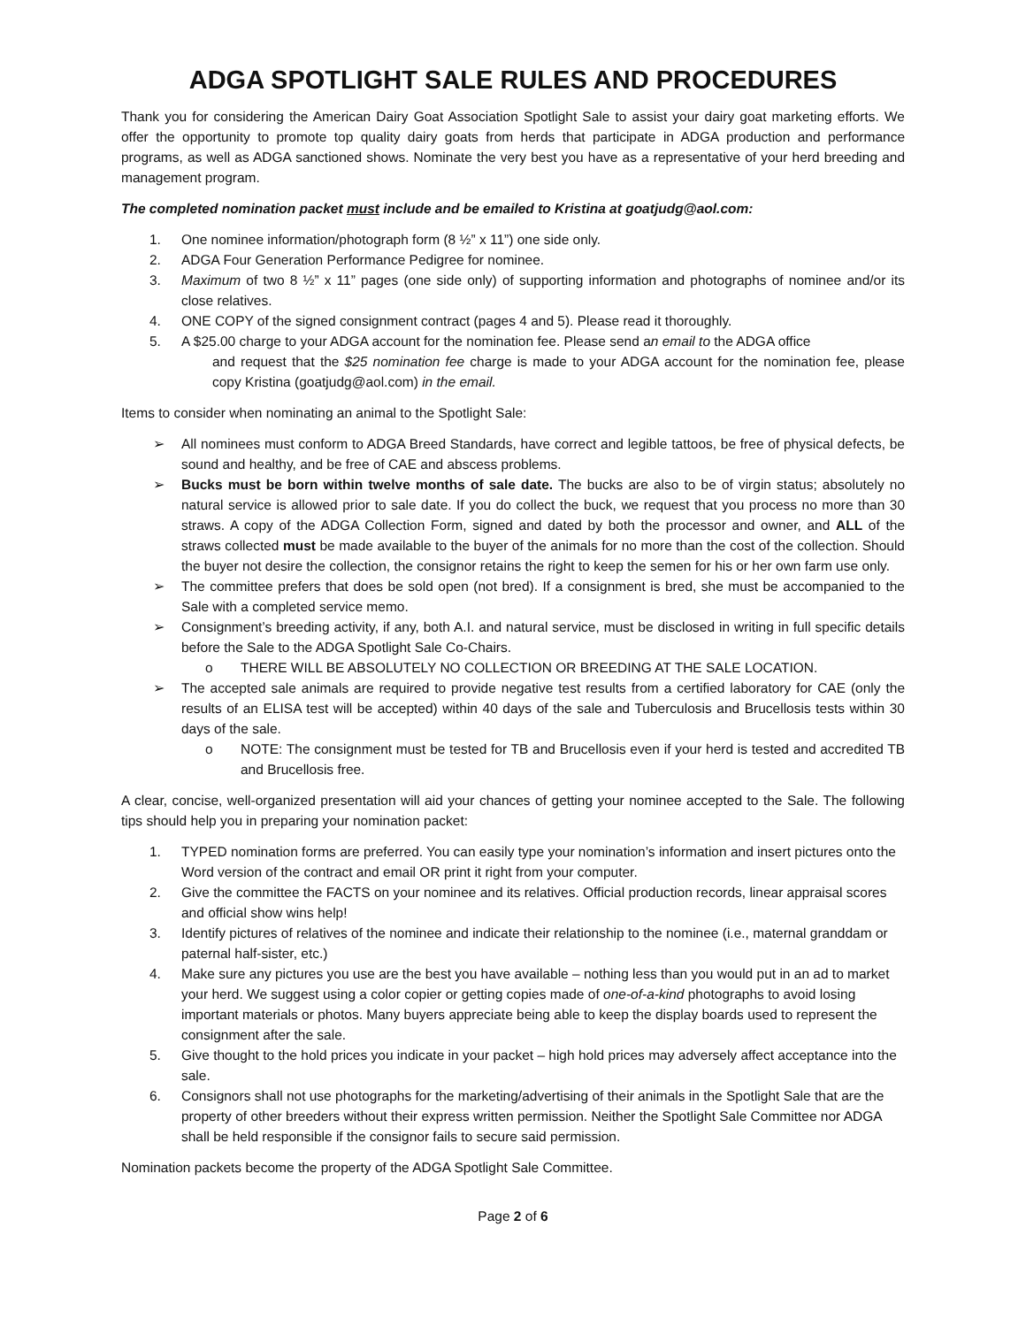ADGA SPOTLIGHT SALE RULES AND PROCEDURES
Thank you for considering the American Dairy Goat Association Spotlight Sale to assist your dairy goat marketing efforts. We offer the opportunity to promote top quality dairy goats from herds that participate in ADGA production and performance programs, as well as ADGA sanctioned shows. Nominate the very best you have as a representative of your herd breeding and management program.
The completed nomination packet must include and be emailed to Kristina at goatjudg@aol.com:
1. One nominee information/photograph form (8 ½” x 11”) one side only.
2. ADGA Four Generation Performance Pedigree for nominee.
3. Maximum of two 8 ½” x 11” pages (one side only) of supporting information and photographs of nominee and/or its close relatives.
4. ONE COPY of the signed consignment contract (pages 4 and 5). Please read it thoroughly.
5. A $25.00 charge to your ADGA account for the nomination fee. Please send an email to the ADGA office
and request that the $25 nomination fee charge is made to your ADGA account for the nomination fee, please copy Kristina (goatjudg@aol.com) in the email.
Items to consider when nominating an animal to the Spotlight Sale:
➢ All nominees must conform to ADGA Breed Standards, have correct and legible tattoos, be free of physical defects, be sound and healthy, and be free of CAE and abscess problems.
➢ Bucks must be born within twelve months of sale date. The bucks are also to be of virgin status; absolutely no natural service is allowed prior to sale date. If you do collect the buck, we request that you process no more than 30 straws. A copy of the ADGA Collection Form, signed and dated by both the processor and owner, and ALL of the straws collected must be made available to the buyer of the animals for no more than the cost of the collection. Should the buyer not desire the collection, the consignor retains the right to keep the semen for his or her own farm use only.
➢ The committee prefers that does be sold open (not bred). If a consignment is bred, she must be accompanied to the Sale with a completed service memo.
➢ Consignment’s breeding activity, if any, both A.I. and natural service, must be disclosed in writing in full specific details before the Sale to the ADGA Spotlight Sale Co-Chairs.
o THERE WILL BE ABSOLUTELY NO COLLECTION OR BREEDING AT THE SALE LOCATION.
➢ The accepted sale animals are required to provide negative test results from a certified laboratory for CAE (only the results of an ELISA test will be accepted) within 40 days of the sale and Tuberculosis and Brucellosis tests within 30 days of the sale.
o NOTE: The consignment must be tested for TB and Brucellosis even if your herd is tested and accredited TB and Brucellosis free.
A clear, concise, well-organized presentation will aid your chances of getting your nominee accepted to the Sale. The following tips should help you in preparing your nomination packet:
1. TYPED nomination forms are preferred. You can easily type your nomination’s information and insert pictures onto the Word version of the contract and email OR print it right from your computer.
2. Give the committee the FACTS on your nominee and its relatives. Official production records, linear appraisal scores and official show wins help!
3. Identify pictures of relatives of the nominee and indicate their relationship to the nominee (i.e., maternal granddam or paternal half-sister, etc.)
4. Make sure any pictures you use are the best you have available – nothing less than you would put in an ad to market your herd. We suggest using a color copier or getting copies made of one-of-a-kind photographs to avoid losing important materials or photos. Many buyers appreciate being able to keep the display boards used to represent the consignment after the sale.
5. Give thought to the hold prices you indicate in your packet – high hold prices may adversely affect acceptance into the sale.
6. Consignors shall not use photographs for the marketing/advertising of their animals in the Spotlight Sale that are the property of other breeders without their express written permission. Neither the Spotlight Sale Committee nor ADGA shall be held responsible if the consignor fails to secure said permission.
Nomination packets become the property of the ADGA Spotlight Sale Committee.
Page 2 of 6